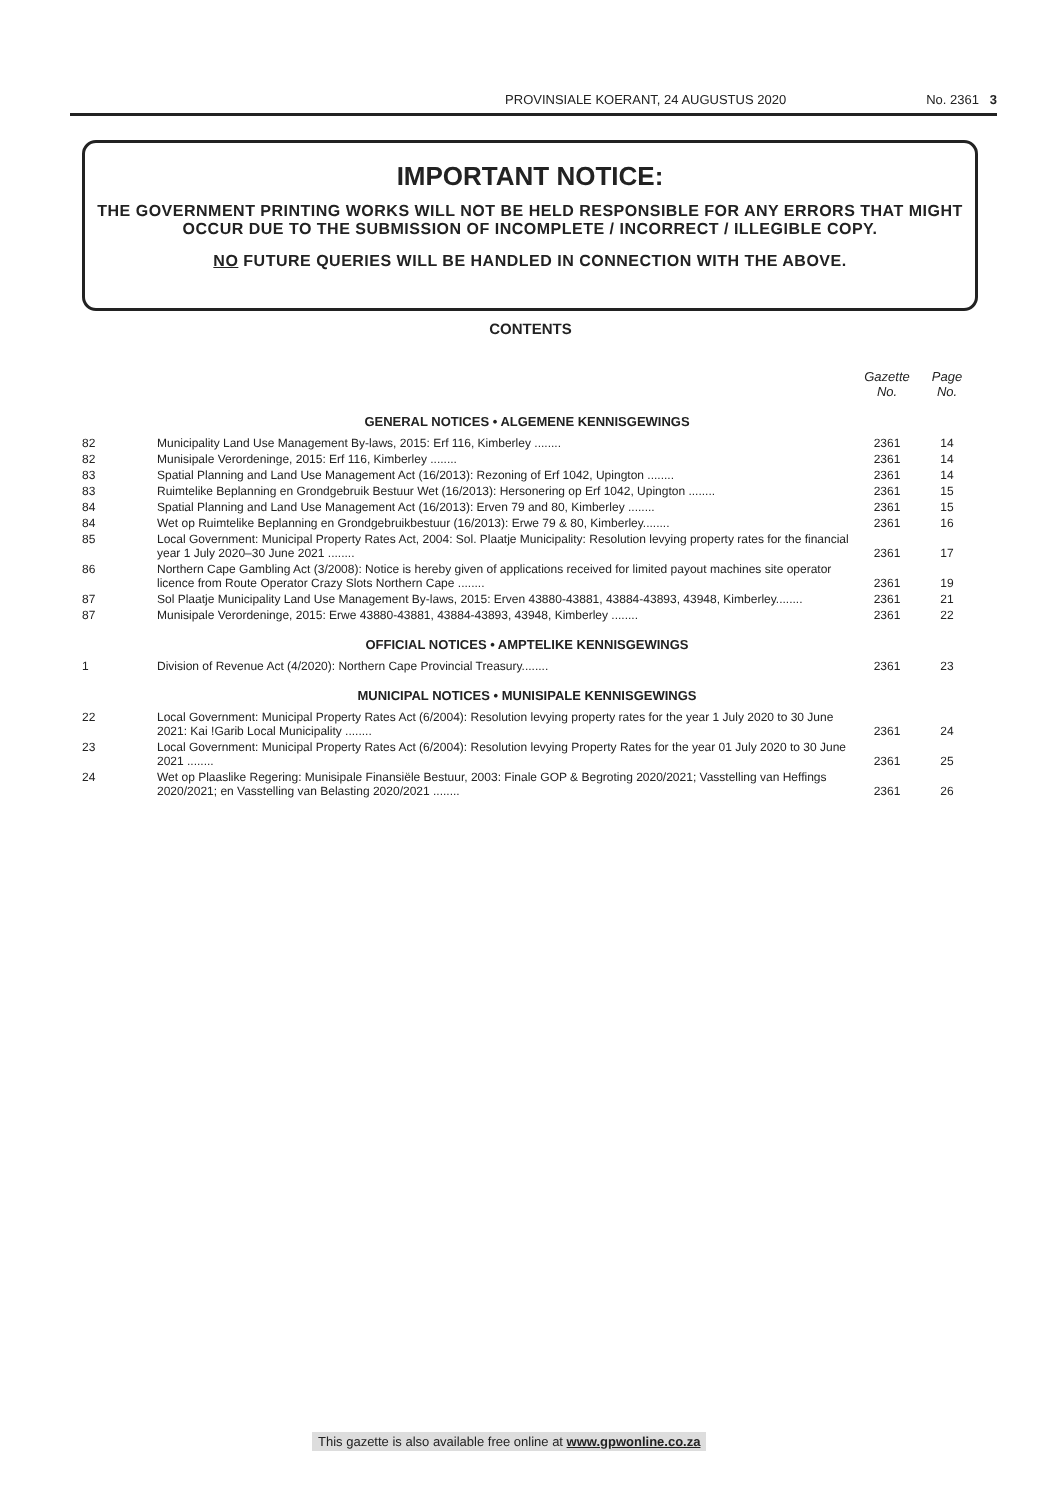PROVINSIALE KOERANT, 24 AUGUSTUS 2020 No. 2361 3
IMPORTANT NOTICE:
THE GOVERNMENT PRINTING WORKS WILL NOT BE HELD RESPONSIBLE FOR ANY ERRORS THAT MIGHT OCCUR DUE TO THE SUBMISSION OF INCOMPLETE / INCORRECT / ILLEGIBLE COPY.
NO FUTURE QUERIES WILL BE HANDLED IN CONNECTION WITH THE ABOVE.
CONTENTS
| | | Gazette No. | Page No. |
| --- | --- | --- | --- |
| GENERAL NOTICES • ALGEMENE KENNISGEWINGS | | | |
| 82 | Municipality Land Use Management By-laws, 2015: Erf 116, Kimberley ........ | 2361 | 14 |
| 82 | Munisipale Verordeninge, 2015: Erf 116, Kimberley ........ | 2361 | 14 |
| 83 | Spatial Planning and Land Use Management Act (16/2013): Rezoning of Erf 1042, Upington ........ | 2361 | 14 |
| 83 | Ruimtelike Beplanning en Grondgebruik Bestuur Wet (16/2013): Hersonering op Erf 1042, Upington ........ | 2361 | 15 |
| 84 | Spatial Planning and Land Use Management Act (16/2013): Erven 79 and 80, Kimberley ........ | 2361 | 15 |
| 84 | Wet op Ruimtelike Beplanning en Grondgebruikbestuur (16/2013): Erwe 79 & 80, Kimberley........ | 2361 | 16 |
| 85 | Local Government: Municipal Property Rates Act, 2004: Sol. Plaatje Municipality: Resolution levying property rates for the financial year 1 July 2020–30 June 2021 ........ | 2361 | 17 |
| 86 | Northern Cape Gambling Act (3/2008): Notice is hereby given of applications received for limited payout machines site operator licence from Route Operator Crazy Slots Northern Cape ........ | 2361 | 19 |
| 87 | Sol Plaatje Municipality Land Use Management By-laws, 2015: Erven 43880-43881, 43884-43893, 43948, Kimberley........ | 2361 | 21 |
| 87 | Munisipale Verordeninge, 2015: Erwe 43880-43881, 43884-43893, 43948, Kimberley ........ | 2361 | 22 |
| OFFICIAL NOTICES • AMPTELIKE KENNISGEWINGS | | | |
| 1 | Division of Revenue Act (4/2020): Northern Cape Provincial Treasury........ | 2361 | 23 |
| MUNICIPAL NOTICES • MUNISIPALE KENNISGEWINGS | | | |
| 22 | Local Government: Municipal Property Rates Act (6/2004): Resolution levying property rates for the year 1 July 2020 to 30 June 2021: Kai !Garib Local Municipality ........ | 2361 | 24 |
| 23 | Local Government: Municipal Property Rates Act (6/2004): Resolution levying Property Rates for the year 01 July 2020 to 30 June 2021 ........ | 2361 | 25 |
| 24 | Wet op Plaaslike Regering: Munisipale Finansiële Bestuur, 2003: Finale GOP & Begroting 2020/2021; Vasstelling van Heffings 2020/2021; en Vasstelling van Belasting 2020/2021 ........ | 2361 | 26 |
This gazette is also available free online at www.gpwonline.co.za